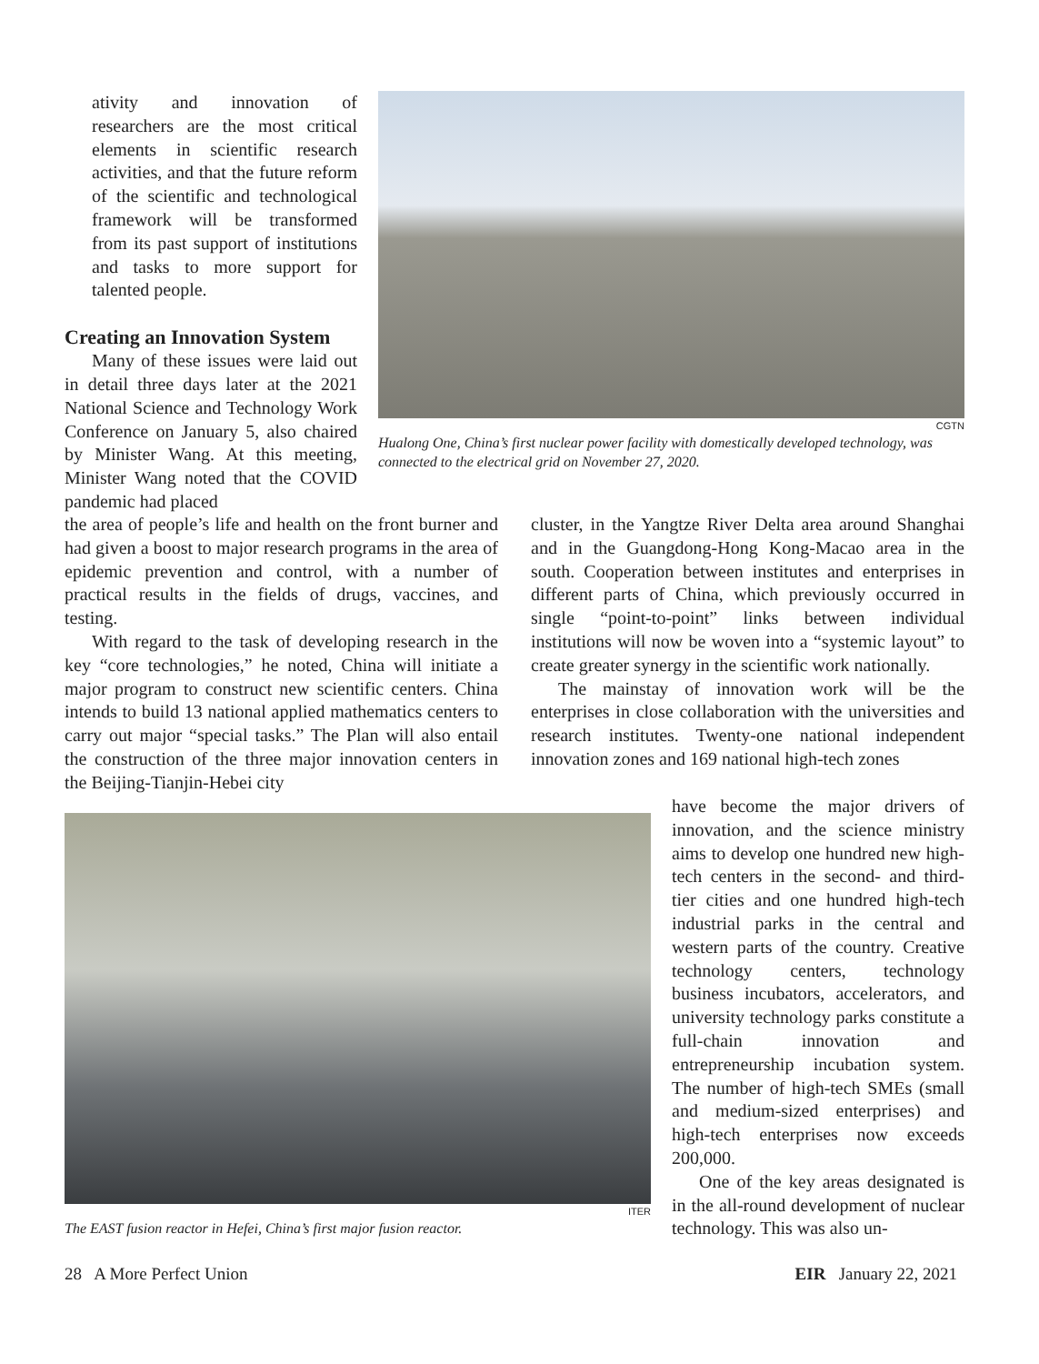CGTN
Hualong One, China’s first nuclear power facility with domestically developed technology, was connected to the electrical grid on November 27, 2020.
ativity and innovation of researchers are the most critical elements in scientific research activities, and that the future reform of the scientific and technological framework will be transformed from its past support of institutions and tasks to more support for talented people.
Creating an Innovation System
Many of these issues were laid out in detail three days later at the 2021 National Science and Technology Work Conference on January 5, also chaired by Minister Wang. At this meeting, Minister Wang noted that the COVID pandemic had placed
the area of people’s life and health on the front burner and had given a boost to major research programs in the area of epidemic prevention and control, with a number of practical results in the fields of drugs, vaccines, and testing.
With regard to the task of developing research in the key “core technologies,” he noted, China will initiate a major program to construct new scientific centers. China intends to build 13 national applied mathematics centers to carry out major “special tasks.” The Plan will also entail the construction of the three major innovation centers in the Beijing-Tianjin-Hebei city
cluster, in the Yangtze River Delta area around Shanghai and in the Guangdong-Hong Kong-Macao area in the south. Cooperation between institutes and enterprises in different parts of China, which previously occurred in single “point-to-point” links between individual institutions will now be woven into a “systemic layout” to create greater synergy in the scientific work nationally.
The mainstay of innovation work will be the enterprises in close collaboration with the universities and research institutes. Twenty-one national independent innovation zones and 169 national high-tech zones
ITER
The EAST fusion reactor in Hefei, China’s first major fusion reactor.
have become the major drivers of innovation, and the science ministry aims to develop one hundred new high-tech centers in the second- and third-tier cities and one hundred high-tech industrial parks in the central and western parts of the country. Creative technology centers, technology business incubators, accelerators, and university technology parks constitute a full-chain innovation and entrepreneurship incubation system. The number of high-tech SMEs (small and medium-sized enterprises) and high-tech enterprises now exceeds 200,000.
One of the key areas designated is in the all-round development of nuclear technology. This was also un-
28 A More Perfect Union EIR January 22, 2021